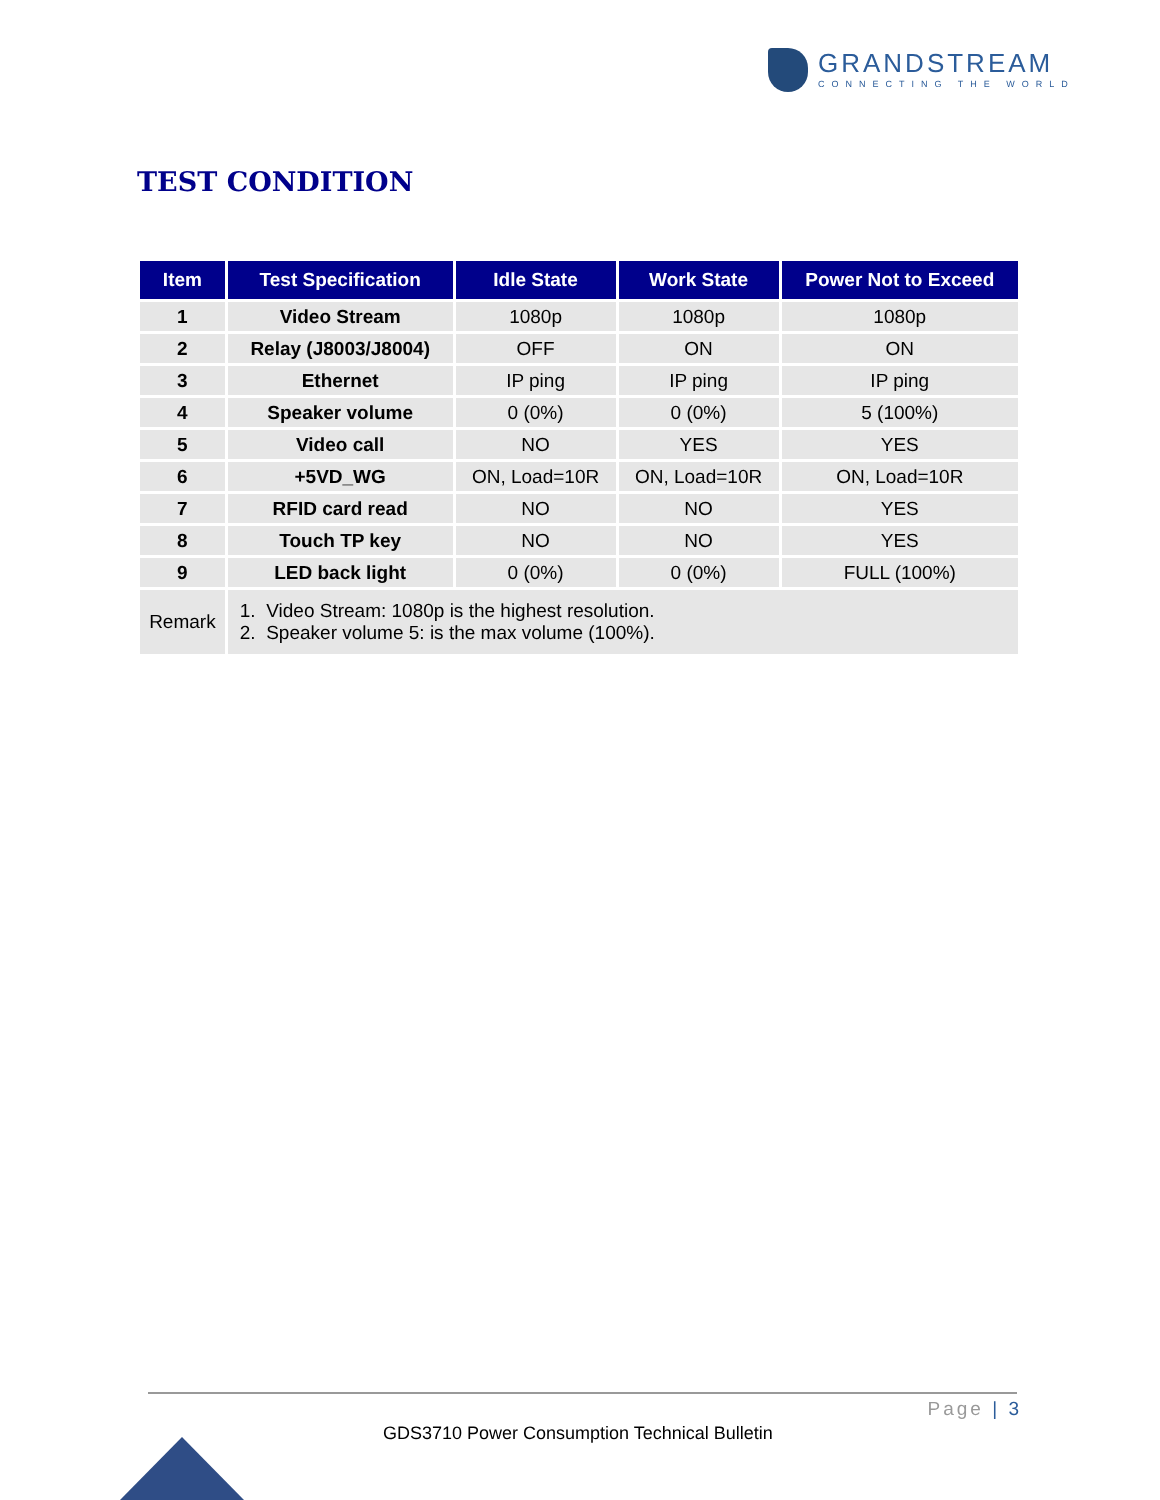GRANDSTREAM
CONNECTING THE WORLD
TEST CONDITION
| Item | Test Specification | Idle State | Work State | Power Not to Exceed |
| --- | --- | --- | --- | --- |
| 1 | Video Stream | 1080p | 1080p | 1080p |
| 2 | Relay (J8003/J8004) | OFF | ON | ON |
| 3 | Ethernet | IP ping | IP ping | IP ping |
| 4 | Speaker volume | 0 (0%) | 0 (0%) | 5 (100%) |
| 5 | Video call | NO | YES | YES |
| 6 | +5VD_WG | ON, Load=10R | ON, Load=10R | ON, Load=10R |
| 7 | RFID card read | NO | NO | YES |
| 8 | Touch TP key | NO | NO | YES |
| 9 | LED back light | 0 (0%) | 0 (0%) | FULL (100%) |
| Remark | 1. Video Stream: 1080p is the highest resolution. 2. Speaker volume 5: is the max volume (100%). | | | |
Page | 3
GDS3710 Power Consumption Technical Bulletin